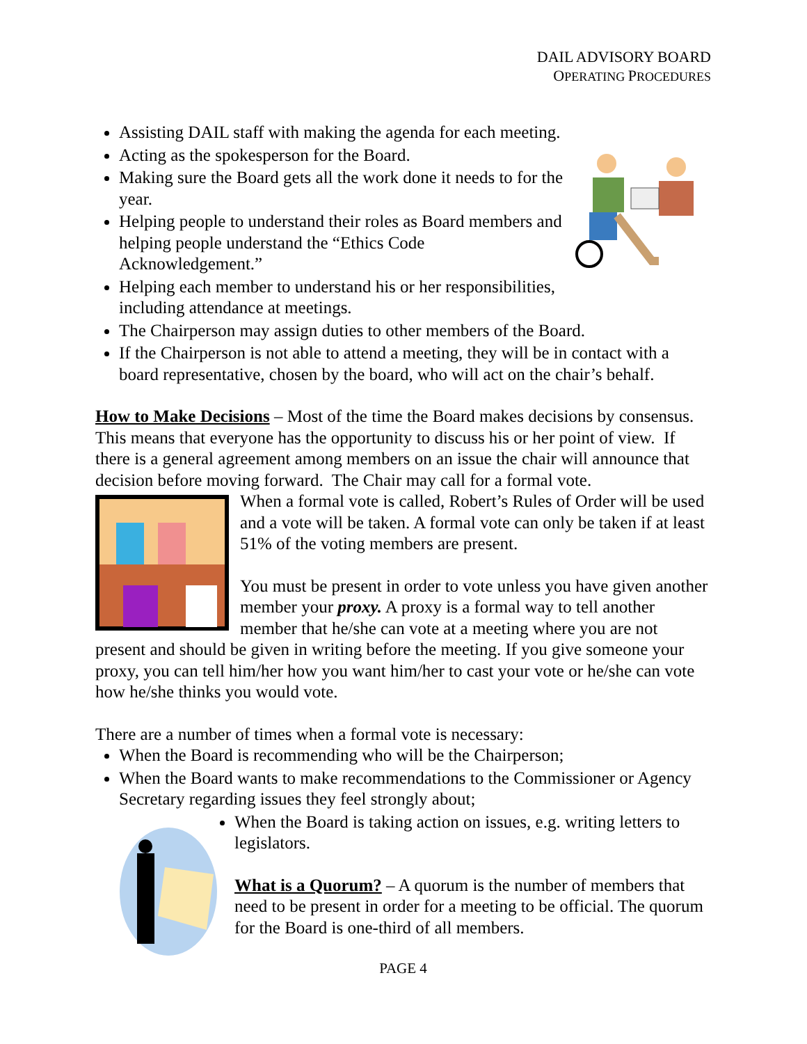DAIL ADVISORY BOARD
OPERATING PROCEDURES
Assisting DAIL staff with making the agenda for each meeting.
Acting as the spokesperson for the Board.
Making sure the Board gets all the work done it needs to for the year.
Helping people to understand their roles as Board members and helping people understand the “Ethics Code Acknowledgement.”
Helping each member to understand his or her responsibilities, including attendance at meetings.
The Chairperson may assign duties to other members of the Board.
If the Chairperson is not able to attend a meeting, they will be in contact with a board representative, chosen by the board, who will act on the chair’s behalf.
How to Make Decisions – Most of the time the Board makes decisions by consensus. This means that everyone has the opportunity to discuss his or her point of view. If there is a general agreement among members on an issue the chair will announce that decision before moving forward. The Chair may call for a formal vote.
When a formal vote is called, Robert’s Rules of Order will be used and a vote will be taken. A formal vote can only be taken if at least 51% of the voting members are present.
You must be present in order to vote unless you have given another member your proxy. A proxy is a formal way to tell another member that he/she can vote at a meeting where you are not present and should be given in writing before the meeting. If you give someone your proxy, you can tell him/her how you want him/her to cast your vote or he/she can vote how he/she thinks you would vote.
There are a number of times when a formal vote is necessary:
When the Board is recommending who will be the Chairperson;
When the Board wants to make recommendations to the Commissioner or Agency Secretary regarding issues they feel strongly about;
When the Board is taking action on issues, e.g. writing letters to legislators.
What is a Quorum? – A quorum is the number of members that need to be present in order for a meeting to be official. The quorum for the Board is one-third of all members.
PAGE 4